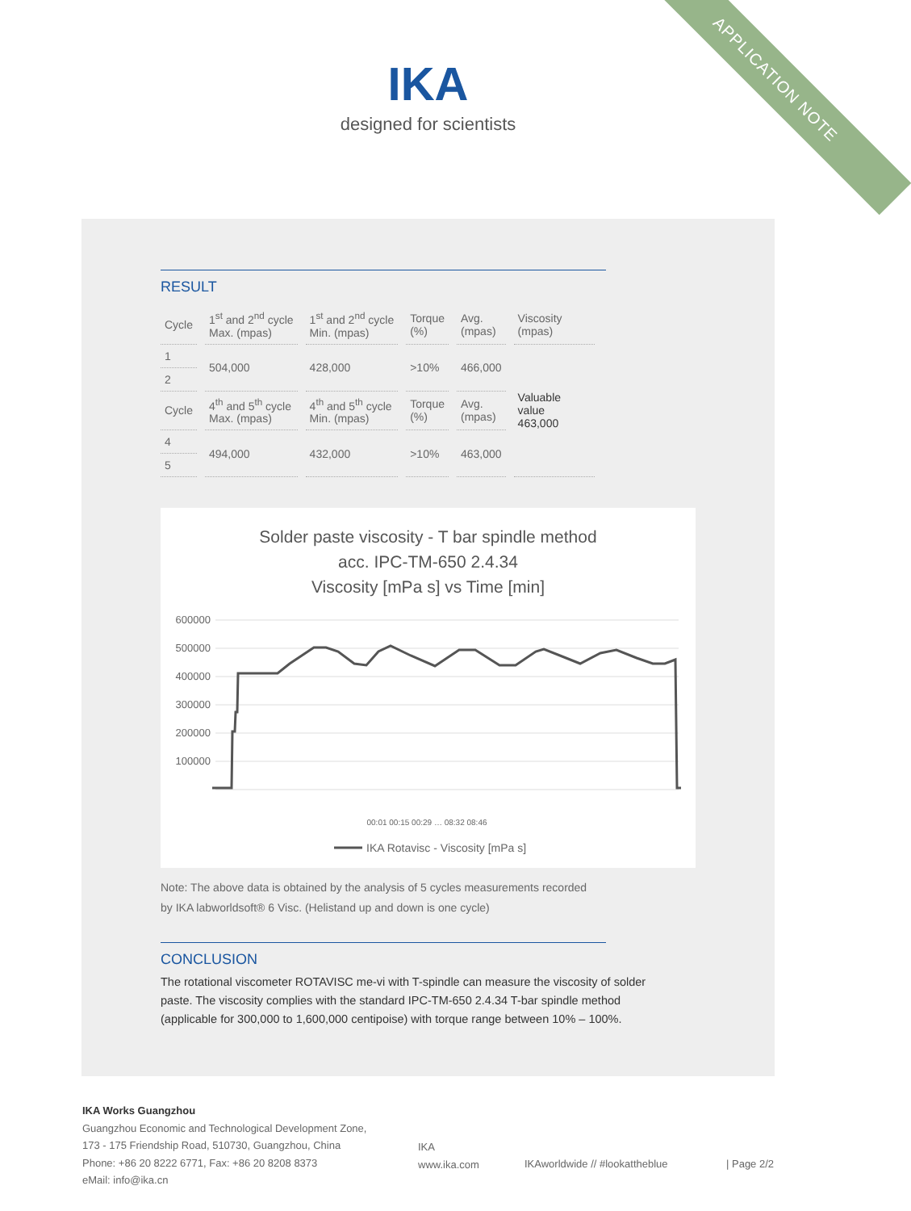APPLICATION NOTE
IKA
designed for scientists
RESULT
| Cycle | 1<sup>st</sup> and 2<sup>nd</sup> cycle Max. (mpas) | 1<sup>st</sup> and 2<sup>nd</sup> cycle Min. (mpas) | Torque (%) | Avg. (mpas) | Viscosity (mpas) |
| 1 | 504,000 | 428,000 | >10% | 466,000 | Valuable value 463,000 |
| 2 | | | | | |
| Cycle | 4<sup>th</sup> and 5<sup>th</sup> cycle Max. (mpas) | 4<sup>th</sup> and 5<sup>th</sup> cycle Min. (mpas) | Torque (%) | Avg. (mpas) | |
| 4 | 494,000 | 432,000 | >10% | 463,000 | |
| 5 | | | | | |
Solder paste viscosity - T bar spindle method
acc. IPC-TM-650 2.4.34
Viscosity [mPa s] vs Time [min]
600000
500000
400000
300000
200000
100000
00:01 00:15 00:29 … 08:32 08:46
IKA Rotavisc - Viscosity [mPa s]
Note: The above data is obtained by the analysis of 5 cycles measurements recorded
by IKA labworldsoft® 6 Visc. (Helistand up and down is one cycle)
CONCLUSION
The rotational viscometer ROTAVISC me-vi with T-spindle can measure the viscosity of solder paste. The viscosity complies with the standard IPC-TM-650 2.4.34 T-bar spindle method (applicable for 300,000 to 1,600,000 centipoise) with torque range between 10% – 100%.
IKA Works Guangzhou
Guangzhou Economic and Technological Development Zone,
173 - 175 Friendship Road, 510730, Guangzhou, China
Phone: +86 20 8222 6771, Fax: +86 20 8208 8373
eMail: info@ika.cn
IKA
www.ika.com
IKAworldwide // #lookattheblue | Page 2/2